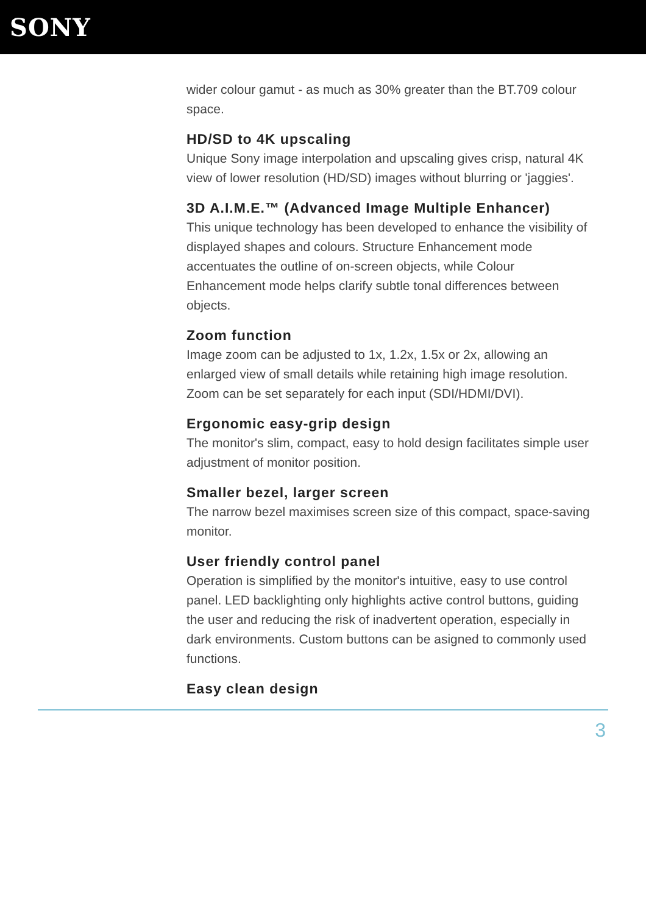SONY
wider colour gamut - as much as 30% greater than the BT.709 colour space.
HD/SD to 4K upscaling
Unique Sony image interpolation and upscaling gives crisp, natural 4K view of lower resolution (HD/SD) images without blurring or 'jaggies'.
3D A.I.M.E.™ (Advanced Image Multiple Enhancer)
This unique technology has been developed to enhance the visibility of displayed shapes and colours. Structure Enhancement mode accentuates the outline of on-screen objects, while Colour Enhancement mode helps clarify subtle tonal differences between objects.
Zoom function
Image zoom can be adjusted to 1x, 1.2x, 1.5x or 2x, allowing an enlarged view of small details while retaining high image resolution. Zoom can be set separately for each input (SDI/HDMI/DVI).
Ergonomic easy-grip design
The monitor's slim, compact, easy to hold design facilitates simple user adjustment of monitor position.
Smaller bezel, larger screen
The narrow bezel maximises screen size of this compact, space-saving monitor.
User friendly control panel
Operation is simplified by the monitor's intuitive, easy to use control panel. LED backlighting only highlights active control buttons, guiding the user and reducing the risk of inadvertent operation, especially in dark environments. Custom buttons can be asigned to commonly used functions.
Easy clean design
3